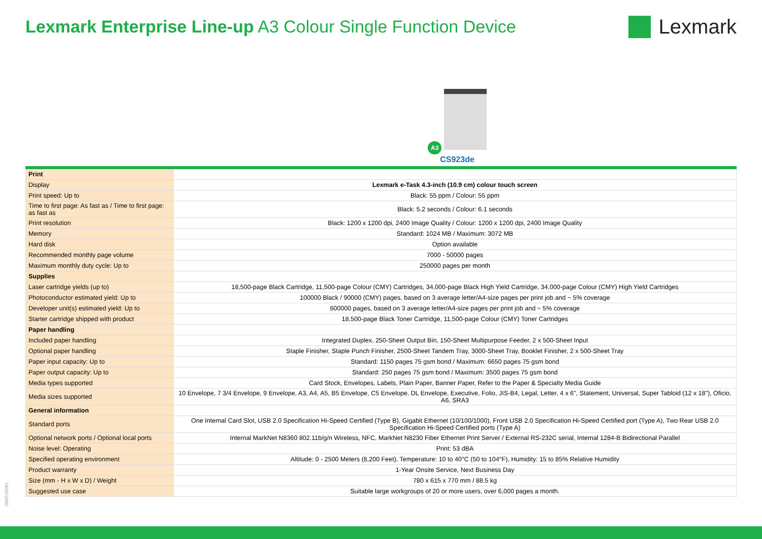Lexmark Enterprise Line-up A3 Colour Single Function Device
Lexmark
A3
CS923de
| Print | |
| Display | Lexmark e-Task 4.3-inch (10.9 cm) colour touch screen |
| Print speed: Up to | Black: 55 ppm / Colour: 55 ppm |
| Time to first page: As fast as / Time to first page: as fast as | Black: 5.2 seconds / Colour: 6.1 seconds |
| Print resolution | Black: 1200 x 1200 dpi, 2400 Image Quality / Colour: 1200 x 1200 dpi, 2400 Image Quality |
| Memory | Standard: 1024 MB / Maximum: 3072 MB |
| Hard disk | Option available |
| Recommended monthly page volume | 7000 - 50000 pages |
| Maximum monthly duty cycle: Up to | 250000 pages per month |
| Supplies | |
| Laser cartridge yields (up to) | 18,500-page Black Cartridge, 11,500-page Colour (CMY) Cartridges, 34,000-page Black High Yield Cartridge, 34,000-page Colour (CMY) High Yield Cartridges |
| Photoconductor estimated yield: Up to | 100000 Black / 90000 (CMY) pages, based on 3 average letter/A4-size pages per print job and ~ 5% coverage |
| Developer unit(s) estimated yield: Up to | 600000 pages, based on 3 average letter/A4-size pages per print job and ~ 5% coverage |
| Starter cartridge shipped with product | 18,500-page Black Toner Cartridge, 11,500-page Colour (CMY) Toner Cartridges |
| Paper handling | |
| Included paper handling | Integrated Duplex, 250-Sheet Output Bin, 150-Sheet Multipurpose Feeder, 2 x 500-Sheet Input |
| Optional paper handling | Staple Finisher, Staple Punch Finisher, 2500-Sheet Tandem Tray, 3000-Sheet Tray, Booklet Finisher, 2 x 500-Sheet Tray |
| Paper input capacity: Up to | Standard: 1150 pages 75 gsm bond / Maximum: 6650 pages 75 gsm bond |
| Paper output capacity: Up to | Standard: 250 pages 75 gsm bond / Maximum: 3500 pages 75 gsm bond |
| Media types supported | Card Stock, Envelopes, Labels, Plain Paper, Banner Paper, Refer to the Paper & Specialty Media Guide |
| Media sizes supported | 10 Envelope, 7 3/4 Envelope, 9 Envelope, A3, A4, A5, B5 Envelope, C5 Envelope, DL Envelope, Executive, Folio, JIS-B4, Legal, Letter, 4 x 6", Statement, Universal, Super Tabloid (12 x 18"), Oficio, A6, SRA3 |
| General information | |
| Standard ports | One Internal Card Slot, USB 2.0 Specification Hi-Speed Certified (Type B), Gigabit Ethernet (10/100/1000), Front USB 2.0 Specification Hi-Speed Certified port (Type A), Two Rear USB 2.0 Specification Hi-Speed Certified ports (Type A) |
| Optional network ports / Optional local ports | Internal MarkNet N8360 802.11b/g/n Wireless, NFC, MarkNet N8230 Fiber Ethernet Print Server / External RS-232C serial, Internal 1284-B Bidirectional Parallel |
| Noise level: Operating | Print: 53 dBA |
| Specified operating environment | Altitude: 0 - 2500 Meters (8,200 Feet), Temperature: 10 to 40°C (50 to 104°F), Humidity: 15 to 85% Relative Humidity |
| Product warranty | 1-Year Onsite Service, Next Business Day |
| Size (mm - H x W x D) / Weight | 780 x 615 x 770 mm / 88.5 kg |
| Suggested use case | Suitable large workgroups of 20 or more users, over 6,000 pages a month. |
20AP10181